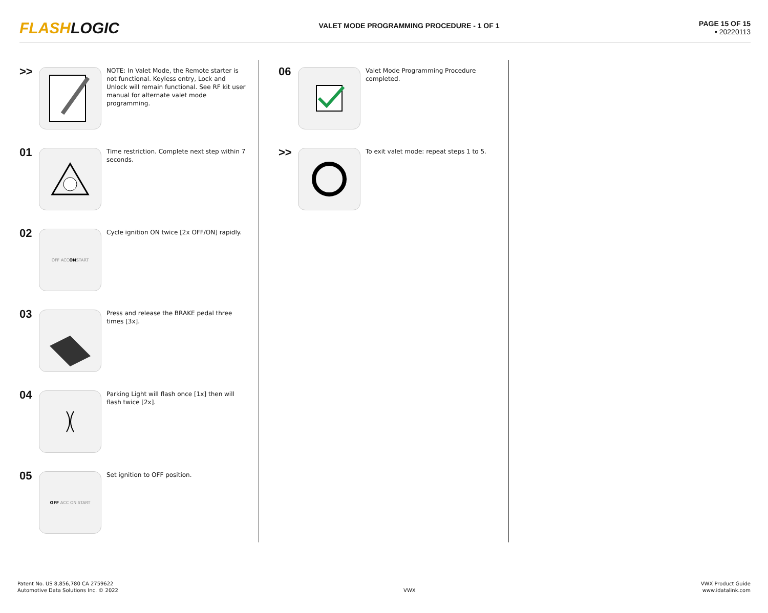FLASHLOGIC
VALET MODE PROGRAMMING PROCEDURE - 1 OF 1
PAGE 15 OF 15
• 20220113
>>
NOTE: In Valet Mode, the Remote starter is not functional. Keyless entry, Lock and Unlock will remain functional. See RF kit user manual for alternate valet mode programming.
01
Time restriction. Complete next step within 7 seconds.
02
OFF ACC ON START
Cycle ignition ON twice [2x OFF/ON] rapidly.
03
Press and release the BRAKE pedal three times [3x].
04
Parking Light will flash once [1x] then will flash twice [2x].
05
OFF ACC ON START
Set ignition to OFF position.
06
Valet Mode Programming Procedure completed.
>>
To exit valet mode: repeat steps 1 to 5.
Patent No. US 8,856,780 CA 2759622
Automotive Data Solutions Inc. © 2022
VWX VWX Product Guide
www.idatalink.com